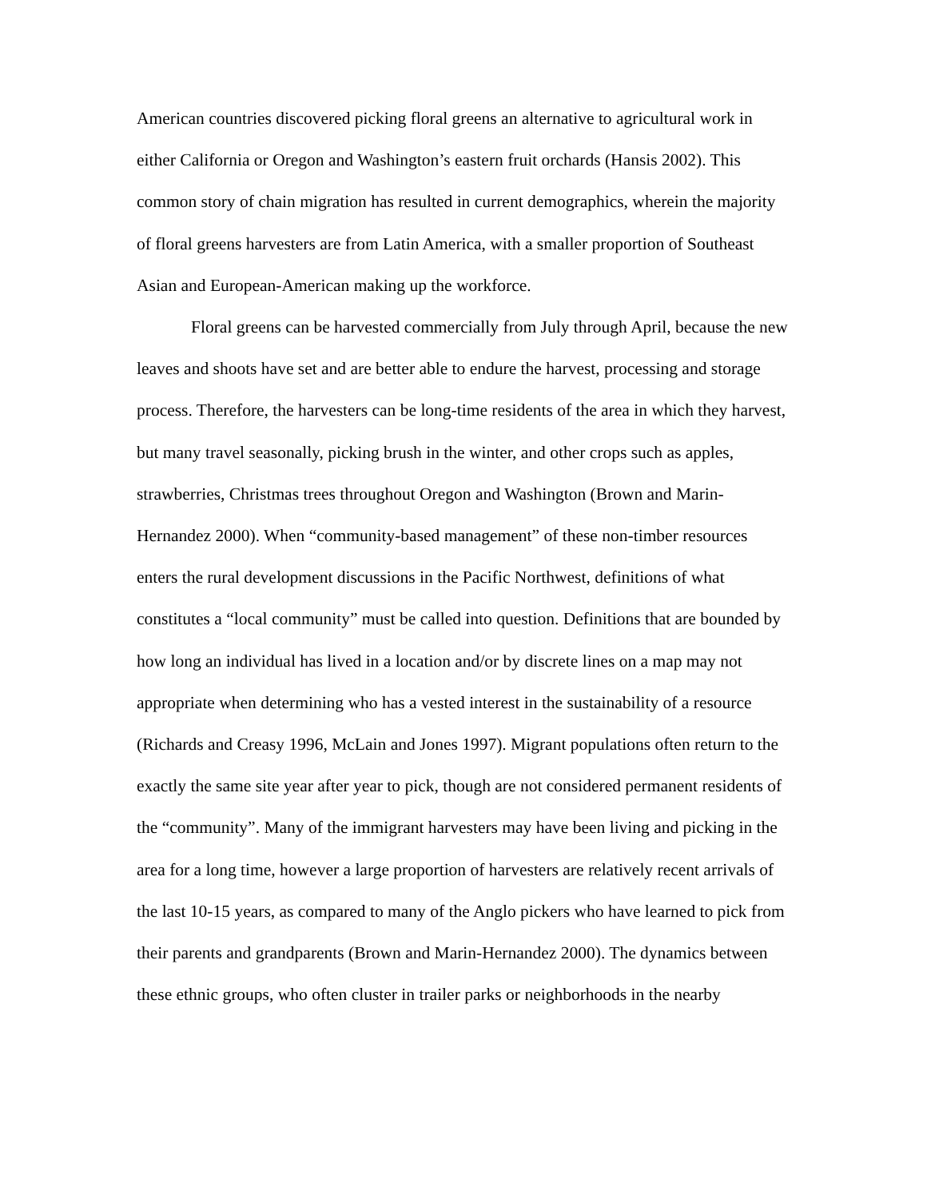American countries discovered picking floral greens an alternative to agricultural work in either California or Oregon and Washington’s eastern fruit orchards (Hansis 2002). This common story of chain migration has resulted in current demographics, wherein the majority of floral greens harvesters are from Latin America, with a smaller proportion of Southeast Asian and European-American making up the workforce.
Floral greens can be harvested commercially from July through April, because the new leaves and shoots have set and are better able to endure the harvest, processing and storage process. Therefore, the harvesters can be long-time residents of the area in which they harvest, but many travel seasonally, picking brush in the winter, and other crops such as apples, strawberries, Christmas trees throughout Oregon and Washington (Brown and Marin-Hernandez 2000). When “community-based management” of these non-timber resources enters the rural development discussions in the Pacific Northwest, definitions of what constitutes a “local community” must be called into question. Definitions that are bounded by how long an individual has lived in a location and/or by discrete lines on a map may not appropriate when determining who has a vested interest in the sustainability of a resource (Richards and Creasy 1996, McLain and Jones 1997). Migrant populations often return to the exactly the same site year after year to pick, though are not considered permanent residents of the “community”. Many of the immigrant harvesters may have been living and picking in the area for a long time, however a large proportion of harvesters are relatively recent arrivals of the last 10-15 years, as compared to many of the Anglo pickers who have learned to pick from their parents and grandparents (Brown and Marin-Hernandez 2000). The dynamics between these ethnic groups, who often cluster in trailer parks or neighborhoods in the nearby